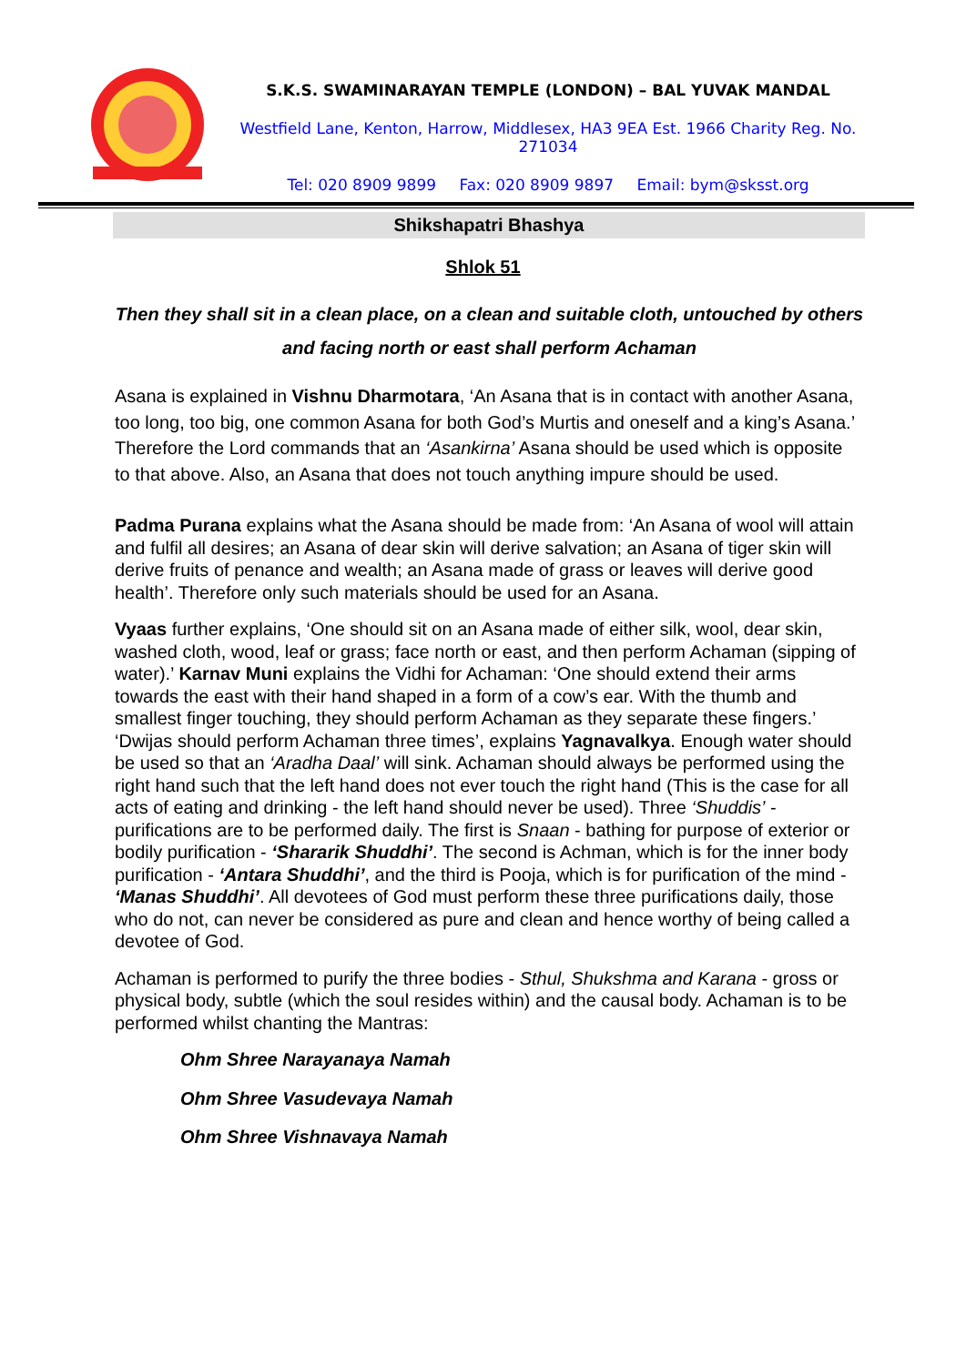S.K.S. SWAMINARAYAN TEMPLE (LONDON) – BAL YUVAK MANDAL
Westfield Lane, Kenton, Harrow, Middlesex, HA3 9EA Est. 1966 Charity Reg. No. 271034
Tel: 020 8909 9899 Fax: 020 8909 9897 Email: bym@sksst.org
Shikshapatri Bhashya
Shlok 51
Then they shall sit in a clean place, on a clean and suitable cloth, untouched by others and facing north or east shall perform Achaman
Asana is explained in Vishnu Dharmotara, ‘An Asana that is in contact with another Asana, too long, too big, one common Asana for both God’s Murtis and oneself and a king’s Asana.’ Therefore the Lord commands that an ‘Asankirna’ Asana should be used which is opposite to that above. Also, an Asana that does not touch anything impure should be used.
Padma Purana explains what the Asana should be made from: ‘An Asana of wool will attain and fulfil all desires; an Asana of dear skin will derive salvation; an Asana of tiger skin will derive fruits of penance and wealth; an Asana made of grass or leaves will derive good health’. Therefore only such materials should be used for an Asana.
Vyaas further explains, ‘One should sit on an Asana made of either silk, wool, dear skin, washed cloth, wood, leaf or grass; face north or east, and then perform Achaman (sipping of water).’ Karnav Muni explains the Vidhi for Achaman: ‘One should extend their arms towards the east with their hand shaped in a form of a cow’s ear. With the thumb and smallest finger touching, they should perform Achaman as they separate these fingers.’ ‘Dwijas should perform Achaman three times’, explains Yagnavalkya. Enough water should be used so that an ‘Aradha Daal’ will sink. Achaman should always be performed using the right hand such that the left hand does not ever touch the right hand (This is the case for all acts of eating and drinking - the left hand should never be used). Three ‘Shuddis’ - purifications are to be performed daily. The first is Snaan - bathing for purpose of exterior or bodily purification - ‘Shararik Shuddhi’. The second is Achman, which is for the inner body purification - ‘Antara Shuddhi’, and the third is Pooja, which is for purification of the mind - ‘Manas Shuddhi’. All devotees of God must perform these three purifications daily, those who do not, can never be considered as pure and clean and hence worthy of being called a devotee of God.
Achaman is performed to purify the three bodies - Sthul, Shukshma and Karana - gross or physical body, subtle (which the soul resides within) and the causal body. Achaman is to be performed whilst chanting the Mantras:
Ohm Shree Narayanaya Namah
Ohm Shree Vasudevaya Namah
Ohm Shree Vishnavaya Namah